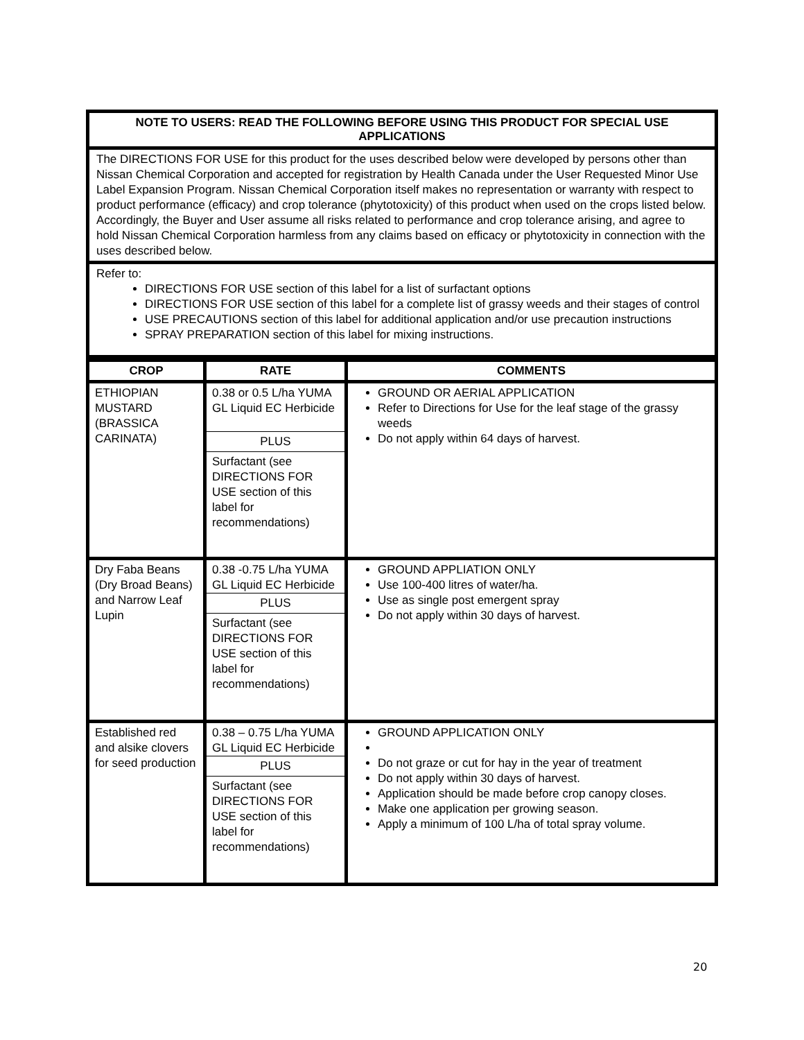NOTE TO USERS: READ THE FOLLOWING BEFORE USING THIS PRODUCT FOR SPECIAL USE APPLICATIONS
The DIRECTIONS FOR USE for this product for the uses described below were developed by persons other than Nissan Chemical Corporation and accepted for registration by Health Canada under the User Requested Minor Use Label Expansion Program. Nissan Chemical Corporation itself makes no representation or warranty with respect to product performance (efficacy) and crop tolerance (phytotoxicity) of this product when used on the crops listed below. Accordingly, the Buyer and User assume all risks related to performance and crop tolerance arising, and agree to hold Nissan Chemical Corporation harmless from any claims based on efficacy or phytotoxicity in connection with the uses described below.
Refer to:
DIRECTIONS FOR USE section of this label for a list of surfactant options
DIRECTIONS FOR USE section of this label for a complete list of grassy weeds and their stages of control
USE PRECAUTIONS section of this label for additional application and/or use precaution instructions
SPRAY PREPARATION section of this label for mixing instructions.
| CROP | RATE | COMMENTS |
| --- | --- | --- |
| ETHIOPIAN MUSTARD (BRASSICA CARINATA) | 0.38 or 0.5 L/ha YUMA GL Liquid EC Herbicide PLUS Surfactant (see DIRECTIONS FOR USE section of this label for recommendations) | GROUND OR AERIAL APPLICATION Refer to Directions for Use for the leaf stage of the grassy weeds Do not apply within 64 days of harvest. |
| Dry Faba Beans (Dry Broad Beans) and Narrow Leaf Lupin | 0.38 -0.75 L/ha YUMA GL Liquid EC Herbicide PLUS Surfactant (see DIRECTIONS FOR USE section of this label for recommendations) | GROUND APPLIATION ONLY Use 100-400 litres of water/ha. Use as single post emergent spray Do not apply within 30 days of harvest. |
| Established red and alsike clovers for seed production | 0.38 – 0.75 L/ha YUMA GL Liquid EC Herbicide PLUS Surfactant (see DIRECTIONS FOR USE section of this label for recommendations) | GROUND APPLICATION ONLY Do not graze or cut for hay in the year of treatment Do not apply within 30 days of harvest. Application should be made before crop canopy closes. Make one application per growing season. Apply a minimum of 100 L/ha of total spray volume. |
20